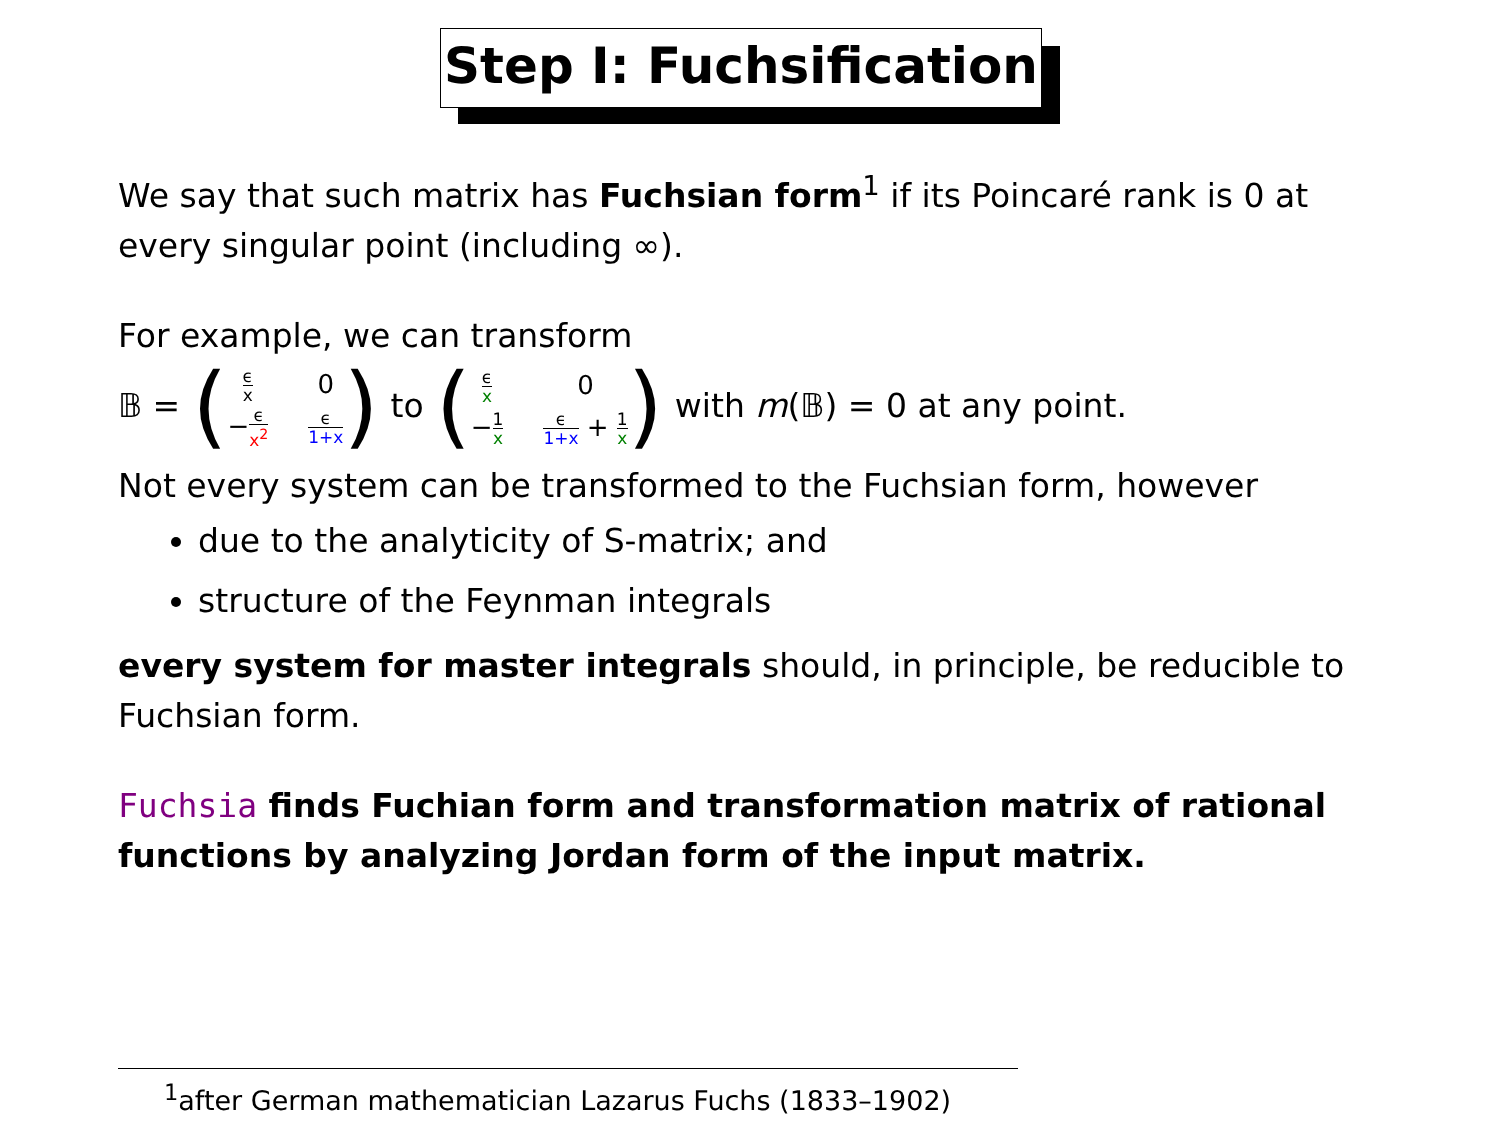Step I: Fuchsification
We say that such matrix has Fuchsian form<sup>1</sup> if its Poincaré rank is 0 at every singular point (including ∞).
For example, we can transform
𝔹 = ( ϵ x 0 −ϵ x<sup>2</sup> ϵ 1+x ) to ( ϵ x 0 −1 x ϵ 1+x + 1 x ) with m(𝔹) = 0 at any point.
Not every system can be transformed to the Fuchsian form, however
due to the analyticity of S-matrix; and
structure of the Feynman integrals
every system for master integrals should, in principle, be reducible to Fuchsian form.
Fuchsia finds Fuchian form and transformation matrix of rational functions by analyzing Jordan form of the input matrix.
<sup>1</sup> after German mathematician Lazarus Fuchs (1833–1902)